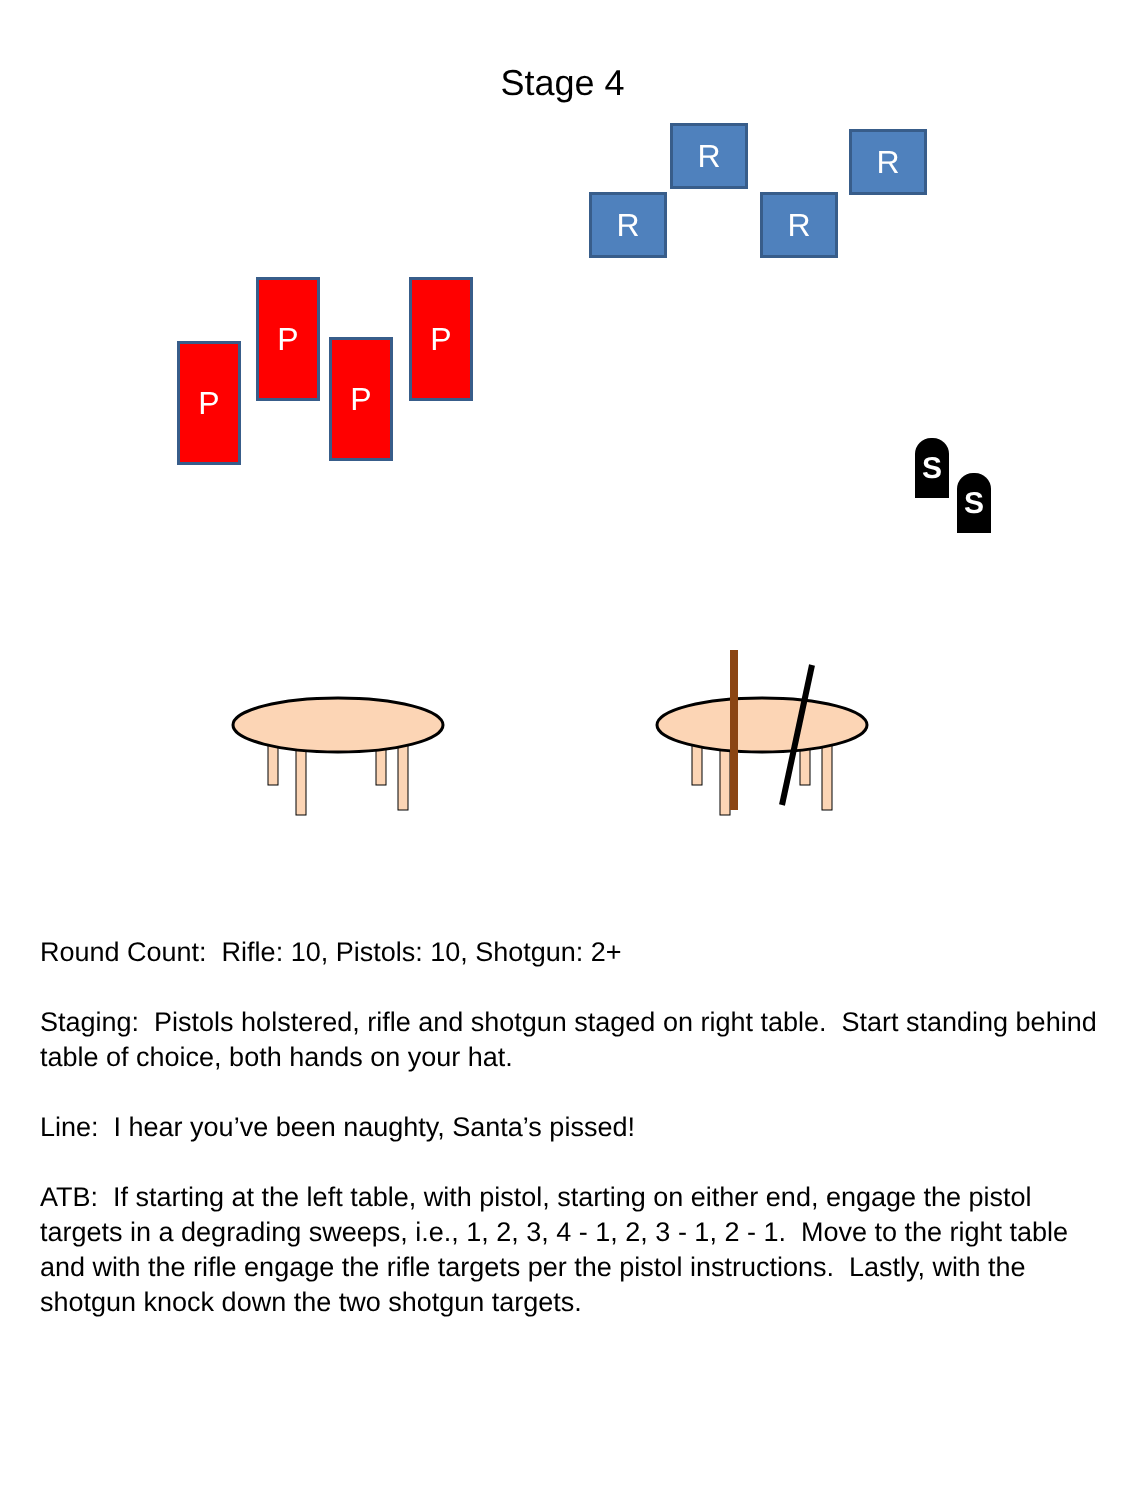Stage 4
R R
R R
P
P
P
P
S
S
Round Count: Rifle: 10, Pistols: 10, Shotgun: 2+
Staging: Pistols holstered, rifle and shotgun staged on right table. Start standing behind table of choice, both hands on your hat.
Line: I hear you’ve been naughty, Santa’s pissed!
ATB: If starting at the left table, with pistol, starting on either end, engage the pistol targets in a degrading sweeps, i.e., 1, 2, 3, 4 - 1, 2, 3 - 1, 2 - 1. Move to the right table and with the rifle engage the rifle targets per the pistol instructions. Lastly, with the shotgun knock down the two shotgun targets.